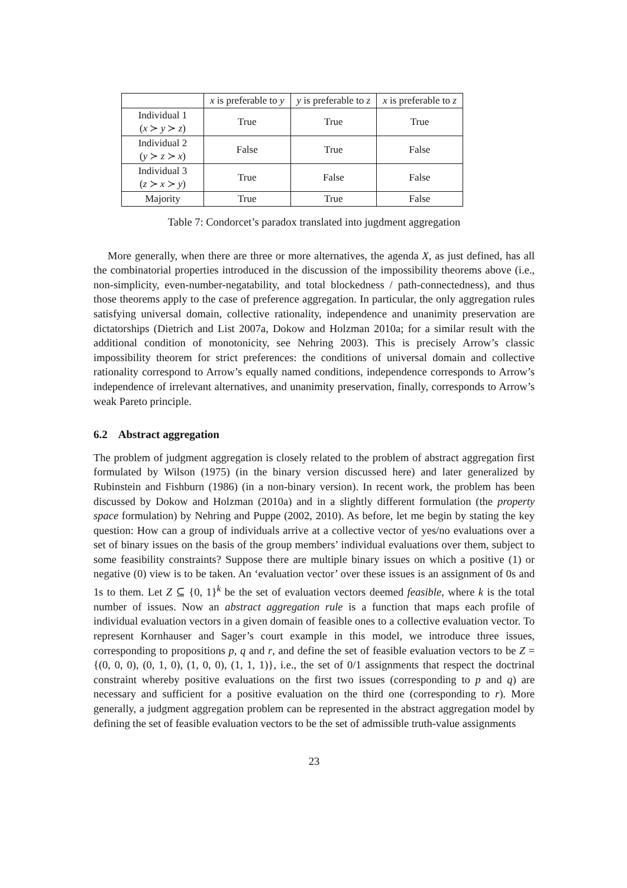| | x is preferable to y | y is preferable to z | x is preferable to z |
| --- | --- | --- | --- |
| Individual 1 ( x ≻ y ≻ z ) | True | True | True |
| Individual 2 ( y ≻ z ≻ x ) | False | True | False |
| Individual 3 ( z ≻ x ≻ y ) | True | False | False |
| Majority | True | True | False |
Table 7: Condorcet’s paradox translated into jugdment aggregation
More generally, when there are three or more alternatives, the agenda X, as just defined, has all the combinatorial properties introduced in the discussion of the impossibility theorems above (i.e., non-simplicity, even-number-negatability, and total blockedness / path-connectedness), and thus those theorems apply to the case of preference aggregation. In particular, the only aggregation rules satisfying universal domain, collective rationality, independence and unanimity preservation are dictatorships (Dietrich and List 2007a, Dokow and Holzman 2010a; for a similar result with the additional condition of monotonicity, see Nehring 2003). This is precisely Arrow’s classic impossibility theorem for strict preferences: the conditions of universal domain and collective rationality correspond to Arrow’s equally named conditions, independence corresponds to Arrow’s independence of irrelevant alternatives, and unanimity preservation, finally, corresponds to Arrow’s weak Pareto principle.
6.2 Abstract aggregation
The problem of judgment aggregation is closely related to the problem of abstract aggregation first formulated by Wilson (1975) (in the binary version discussed here) and later generalized by Rubinstein and Fishburn (1986) (in a non-binary version). In recent work, the problem has been discussed by Dokow and Holzman (2010a) and in a slightly different formulation (the property space formulation) by Nehring and Puppe (2002, 2010). As before, let me begin by stating the key question: How can a group of individuals arrive at a collective vector of yes/no evaluations over a set of binary issues on the basis of the group members’ individual evaluations over them, subject to some feasibility constraints? Suppose there are multiple binary issues on which a positive (1) or negative (0) view is to be taken. An ‘evaluation vector’ over these issues is an assignment of 0s and 1s to them. Let Z ⊆ {0, 1}<sup>k</sup> be the set of evaluation vectors deemed feasible, where k is the total number of issues. Now an abstract aggregation rule is a function that maps each profile of individual evaluation vectors in a given domain of feasible ones to a collective evaluation vector. To represent Kornhauser and Sager’s court example in this model, we introduce three issues, corresponding to propositions p, q and r, and define the set of feasible evaluation vectors to be Z = {(0, 0, 0), (0, 1, 0), (1, 0, 0), (1, 1, 1)}, i.e., the set of 0/1 assignments that respect the doctrinal constraint whereby positive evaluations on the first two issues (corresponding to p and q) are necessary and sufficient for a positive evaluation on the third one (corresponding to r). More generally, a judgment aggregation problem can be represented in the abstract aggregation model by defining the set of feasible evaluation vectors to be the set of admissible truth-value assignments
23